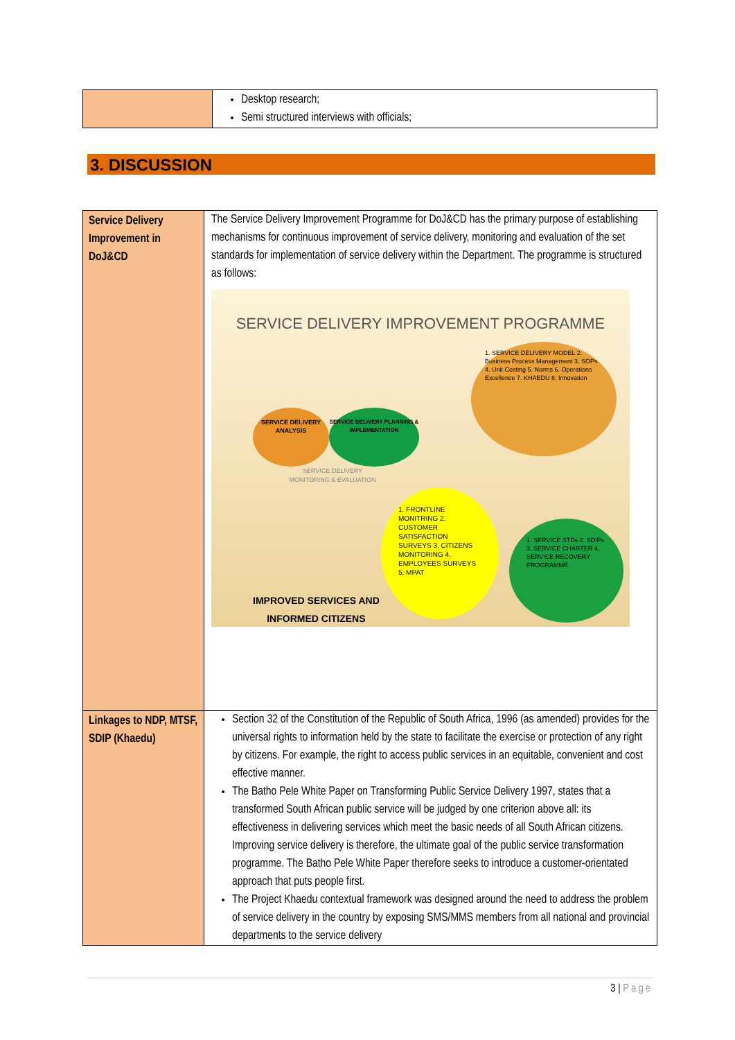| | Desktop research; Semi structured interviews with officials; |
3. DISCUSSION
| Service Delivery Improvement in DoJ&CD | The Service Delivery Improvement Programme for DoJ&CD has the primary purpose of establishing mechanisms for continuous improvement of service delivery, monitoring and evaluation of the set standards for implementation of service delivery within the Department. The programme is structured as follows: SERVICE DELIVERY IMPROVEMENT PROGRAMME SERVICE DELIVERY ANALYSIS SERVICE DELIVERY PLANNING & IMPLEMENTATION SERVICE DELIVERY MONITORING & EVALUATION 1. SERVICE DELIVERY MODEL 2. Business Process Management 3. SOPs 4. Unit Costing 5. Norms 6. Operations Excellence 7. KHAEDU 8. Innovation 1. FRONTLINE MONITRING 2. CUSTOMER SATISFACTION SURVEYS 3. CITIZENS MONITORING 4. EMPLOYEES SURVEYS 5. MPAT 1. SERVICE STDs 2. SDIPs 3. SERVICE CHARTER 4. SERVICE RECOVERY PROGRAMME IMPROVED SERVICES AND INFORMED CITIZENS |
| Linkages to NDP, MTSF, SDIP (Khaedu) | Section 32 of the Constitution of the Republic of South Africa, 1996 (as amended) provides for the universal rights to information held by the state to facilitate the exercise or protection of any right by citizens. For example, the right to access public services in an equitable, convenient and cost effective manner. The Batho Pele White Paper on Transforming Public Service Delivery 1997, states that a transformed South African public service will be judged by one criterion above all: its effectiveness in delivering services which meet the basic needs of all South African citizens. Improving service delivery is therefore, the ultimate goal of the public service transformation programme. The Batho Pele White Paper therefore seeks to introduce a customer-orientated approach that puts people first. The Project Khaedu contextual framework was designed around the need to address the problem of service delivery in the country by exposing SMS/MMS members from all national and provincial departments to the service delivery |
3 | Page